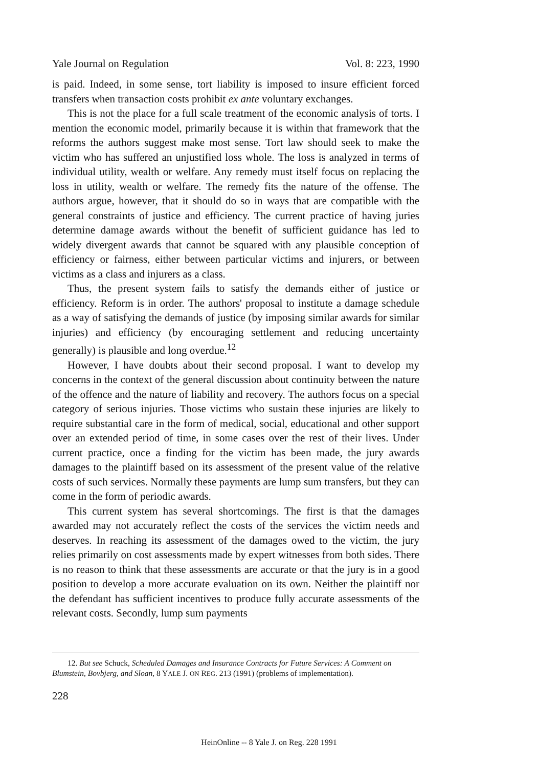Yale Journal on Regulation Vol. 8: 223, 1990
is paid. Indeed, in some sense, tort liability is imposed to insure efficient forced transfers when transaction costs prohibit ex ante voluntary exchanges.
This is not the place for a full scale treatment of the economic analysis of torts. I mention the economic model, primarily because it is within that framework that the reforms the authors suggest make most sense. Tort law should seek to make the victim who has suffered an unjustified loss whole. The loss is analyzed in terms of individual utility, wealth or welfare. Any remedy must itself focus on replacing the loss in utility, wealth or welfare. The remedy fits the nature of the offense. The authors argue, however, that it should do so in ways that are compatible with the general constraints of justice and efficiency. The current practice of having juries determine damage awards without the benefit of sufficient guidance has led to widely divergent awards that cannot be squared with any plausible conception of efficiency or fairness, either between particular victims and injurers, or between victims as a class and injurers as a class.
Thus, the present system fails to satisfy the demands either of justice or efficiency. Reform is in order. The authors' proposal to institute a damage schedule as a way of satisfying the demands of justice (by imposing similar awards for similar injuries) and efficiency (by encouraging settlement and reducing uncertainty generally) is plausible and long overdue.<sup>12</sup>
However, I have doubts about their second proposal. I want to develop my concerns in the context of the general discussion about continuity between the nature of the offence and the nature of liability and recovery. The authors focus on a special category of serious injuries. Those victims who sustain these injuries are likely to require substantial care in the form of medical, social, educational and other support over an extended period of time, in some cases over the rest of their lives. Under current practice, once a finding for the victim has been made, the jury awards damages to the plaintiff based on its assessment of the present value of the relative costs of such services. Normally these payments are lump sum transfers, but they can come in the form of periodic awards.
This current system has several shortcomings. The first is that the damages awarded may not accurately reflect the costs of the services the victim needs and deserves. In reaching its assessment of the damages owed to the victim, the jury relies primarily on cost assessments made by expert witnesses from both sides. There is no reason to think that these assessments are accurate or that the jury is in a good position to develop a more accurate evaluation on its own. Neither the plaintiff nor the defendant has sufficient incentives to produce fully accurate assessments of the relevant costs. Secondly, lump sum payments
12. But see Schuck, Scheduled Damages and Insurance Contracts for Future Services: A Comment on Blumstein, Bovbjerg, and Sloan, 8 YALE J. ON REG. 213 (1991) (problems of implementation).
228
HeinOnline -- 8 Yale J. on Reg. 228 1991